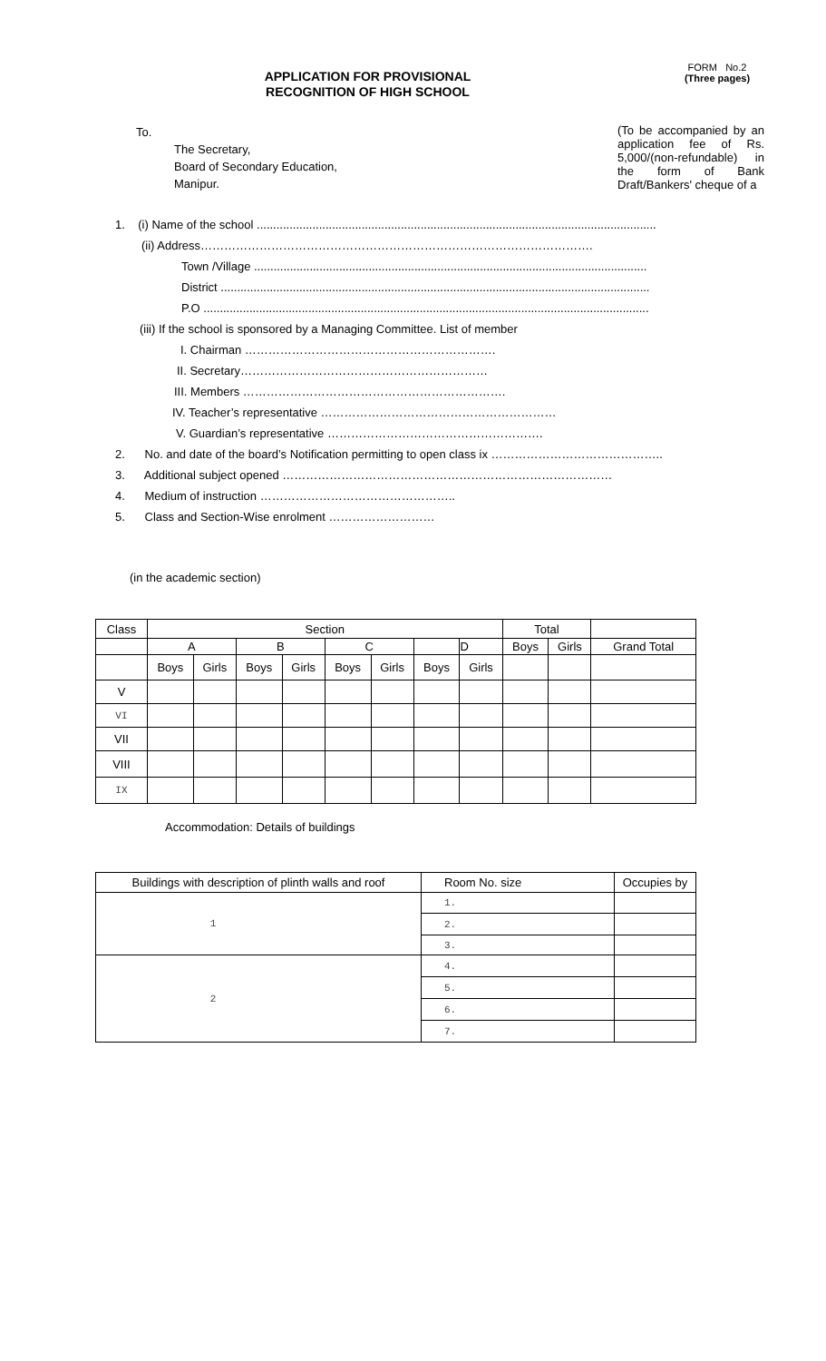APPLICATION FOR PROVISIONAL
RECOGNITION OF HIGH SCHOOL
FORM No.2
(Three pages)
To.
The Secretary,
Board of Secondary Education,
Manipur.
(To be accompanied by an application fee of Rs. 5,000/(non-refundable) in the form of Bank Draft/Bankers' cheque of a
1. (i) Name of the school ..........................................................................................................................
(ii) Address……………………………………………………………………………………….
Town /Village ........................................................................................................................
District ...................................................................................................................................
P.O ........................................................................................................................................
(iii) If the school is sponsored by a Managing Committee. List of member
I. Chairman ……………………………………………………….
II. Secretary………………………………………………………
III. Members ………………………………………………………….
IV. Teacher’s representative ……………………………………………………
V. Guardian’s representative ……………………………………………….
2. No. and date of the board’s Notification permitting to open class ix ……………………………………..
3. Additional subject opened …………………………………………………………………………
4. Medium of instruction …………………………………………..
5. Class and Section-Wise enrolment ………………………
(in the academic section)
| Class | Section | | | | | | | | Total | | |
| | A | | B | | C | | | D | Boys | Girls | Grand Total |
| | Boys | Girls | Boys | Girls | Boys | Girls | Boys | Girls | | | |
| V | | | | | | | | | | | |
| VI | | | | | | | | | | | |
| VII | | | | | | | | | | | |
| VIII | | | | | | | | | | | |
| IX | | | | | | | | | | | |
Accommodation: Details of buildings
| Buildings with description of plinth walls and roof | Room No. size | Occupies by |
| 1 | 1. | |
| | 2. | |
| | 3. | |
| 2 | 4. | |
| | 5. | |
| | 6. | |
| | 7. | |